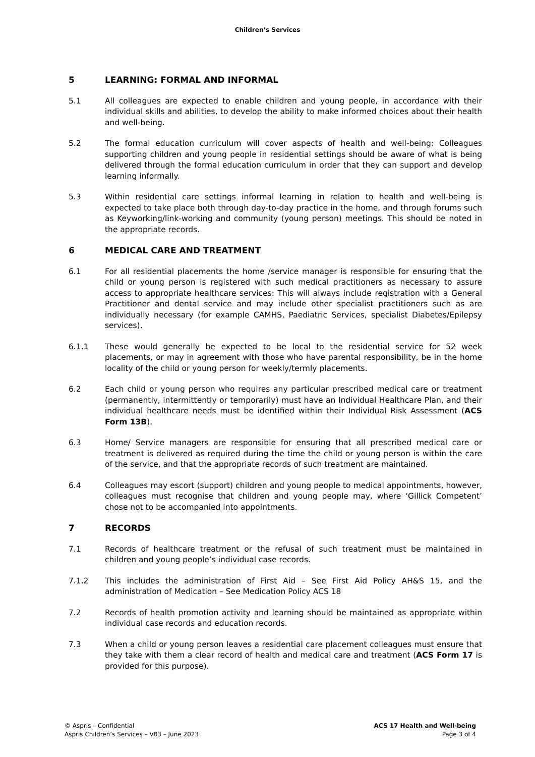Children’s Services
5 LEARNING: FORMAL AND INFORMAL
5.1 All colleagues are expected to enable children and young people, in accordance with their individual skills and abilities, to develop the ability to make informed choices about their health and well-being.
5.2 The formal education curriculum will cover aspects of health and well-being: Colleagues supporting children and young people in residential settings should be aware of what is being delivered through the formal education curriculum in order that they can support and develop learning informally.
5.3 Within residential care settings informal learning in relation to health and well-being is expected to take place both through day-to-day practice in the home, and through forums such as Keyworking/link-working and community (young person) meetings. This should be noted in the appropriate records.
6 MEDICAL CARE AND TREATMENT
6.1 For all residential placements the home /service manager is responsible for ensuring that the child or young person is registered with such medical practitioners as necessary to assure access to appropriate healthcare services: This will always include registration with a General Practitioner and dental service and may include other specialist practitioners such as are individually necessary (for example CAMHS, Paediatric Services, specialist Diabetes/Epilepsy services).
6.1.1 These would generally be expected to be local to the residential service for 52 week placements, or may in agreement with those who have parental responsibility, be in the home locality of the child or young person for weekly/termly placements.
6.2 Each child or young person who requires any particular prescribed medical care or treatment (permanently, intermittently or temporarily) must have an Individual Healthcare Plan, and their individual healthcare needs must be identified within their Individual Risk Assessment (ACS Form 13B).
6.3 Home/ Service managers are responsible for ensuring that all prescribed medical care or treatment is delivered as required during the time the child or young person is within the care of the service, and that the appropriate records of such treatment are maintained.
6.4 Colleagues may escort (support) children and young people to medical appointments, however, colleagues must recognise that children and young people may, where ‘Gillick Competent’ chose not to be accompanied into appointments.
7 RECORDS
7.1 Records of healthcare treatment or the refusal of such treatment must be maintained in children and young people’s individual case records.
7.1.2 This includes the administration of First Aid – See First Aid Policy AH&S 15, and the administration of Medication – See Medication Policy ACS 18
7.2 Records of health promotion activity and learning should be maintained as appropriate within individual case records and education records.
7.3 When a child or young person leaves a residential care placement colleagues must ensure that they take with them a clear record of health and medical care and treatment (ACS Form 17 is provided for this purpose).
© Aspris – Confidential
Aspris Children’s Services – V03 – June 2023
ACS 17 Health and Well-being
Page 3 of 4